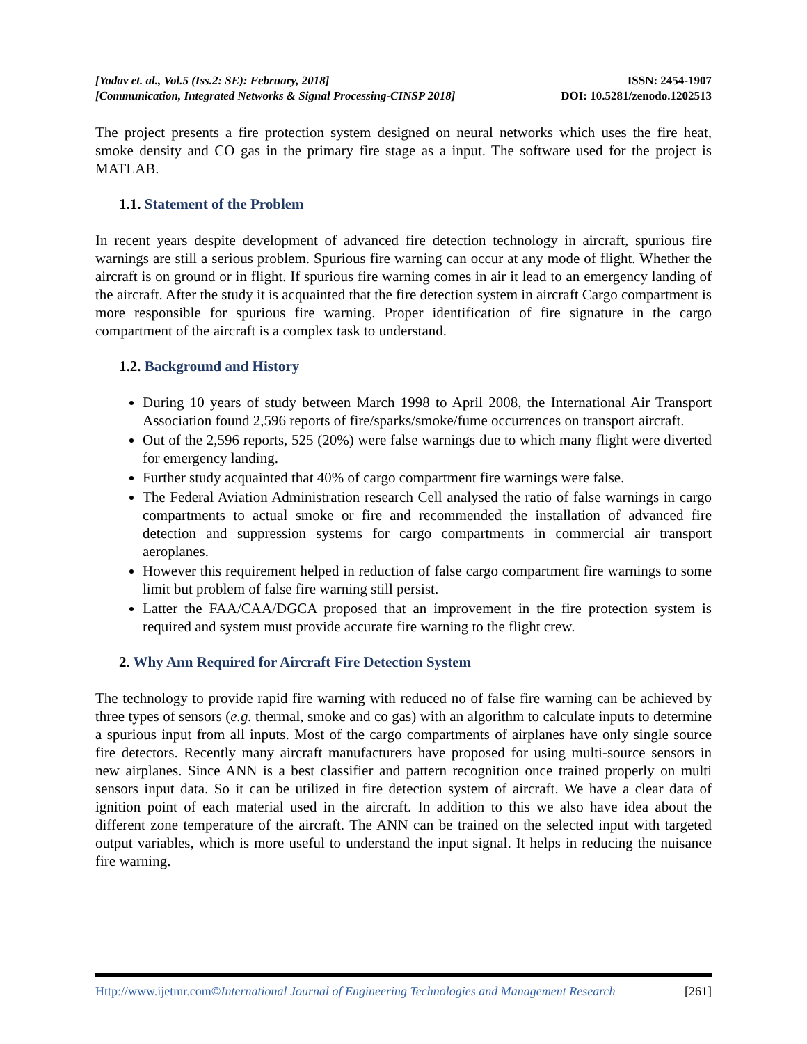[Yadav et. al., Vol.5 (Iss.2: SE): February, 2018]
[Communication, Integrated Networks & Signal Processing-CINSP 2018]
ISSN: 2454-1907
DOI: 10.5281/zenodo.1202513
The project presents a fire protection system designed on neural networks which uses the fire heat, smoke density and CO gas in the primary fire stage as a input. The software used for the project is MATLAB.
1.1. Statement of the Problem
In recent years despite development of advanced fire detection technology in aircraft, spurious fire warnings are still a serious problem. Spurious fire warning can occur at any mode of flight. Whether the aircraft is on ground or in flight. If spurious fire warning comes in air it lead to an emergency landing of the aircraft. After the study it is acquainted that the fire detection system in aircraft Cargo compartment is more responsible for spurious fire warning. Proper identification of fire signature in the cargo compartment of the aircraft is a complex task to understand.
1.2. Background and History
During 10 years of study between March 1998 to April 2008, the International Air Transport Association found 2,596 reports of fire/sparks/smoke/fume occurrences on transport aircraft.
Out of the 2,596 reports, 525 (20%) were false warnings due to which many flight were diverted for emergency landing.
Further study acquainted that 40% of cargo compartment fire warnings were false.
The Federal Aviation Administration research Cell analysed the ratio of false warnings in cargo compartments to actual smoke or fire and recommended the installation of advanced fire detection and suppression systems for cargo compartments in commercial air transport aeroplanes.
However this requirement helped in reduction of false cargo compartment fire warnings to some limit but problem of false fire warning still persist.
Latter the FAA/CAA/DGCA proposed that an improvement in the fire protection system is required and system must provide accurate fire warning to the flight crew.
2. Why Ann Required for Aircraft Fire Detection System
The technology to provide rapid fire warning with reduced no of false fire warning can be achieved by three types of sensors (e.g. thermal, smoke and co gas) with an algorithm to calculate inputs to determine a spurious input from all inputs. Most of the cargo compartments of airplanes have only single source fire detectors. Recently many aircraft manufacturers have proposed for using multi-source sensors in new airplanes. Since ANN is a best classifier and pattern recognition once trained properly on multi sensors input data. So it can be utilized in fire detection system of aircraft. We have a clear data of ignition point of each material used in the aircraft. In addition to this we also have idea about the different zone temperature of the aircraft. The ANN can be trained on the selected input with targeted output variables, which is more useful to understand the input signal. It helps in reducing the nuisance fire warning.
Http://www.ijetmr.com©International Journal of Engineering Technologies and Management Research [261]